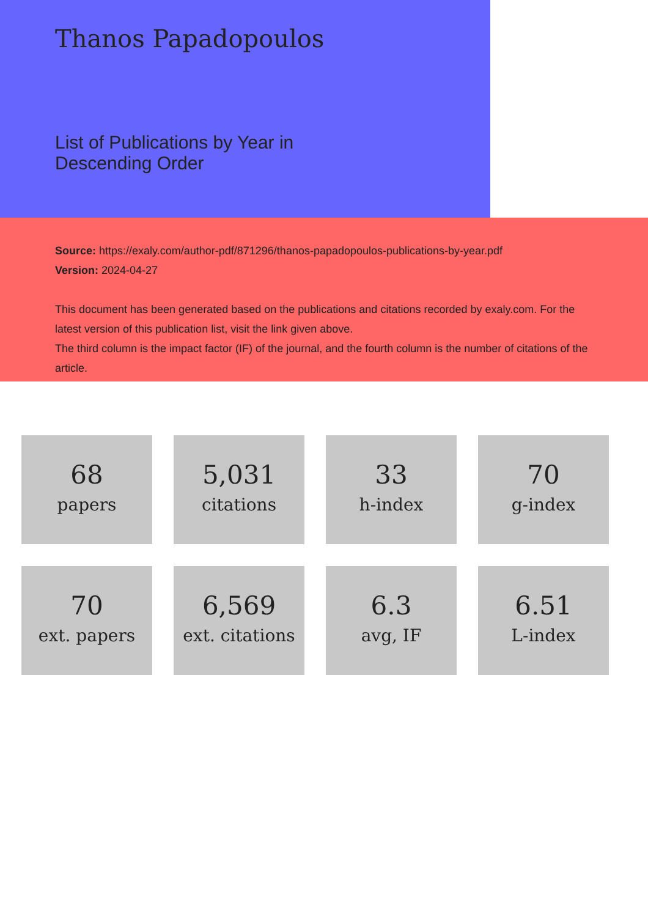Thanos Papadopoulos
List of Publications by Year in
Descending Order
Source: https://exaly.com/author-pdf/871296/thanos-papadopoulos-publications-by-year.pdf
Version: 2024-04-27
This document has been generated based on the publications and citations recorded by exaly.com. For the latest version of this publication list, visit the link given above.
The third column is the impact factor (IF) of the journal, and the fourth column is the number of citations of the article.
68
papers
5,031
citations
33
h-index
70
g-index
70
ext. papers
6,569
ext. citations
6.3
avg, IF
6.51
L-index